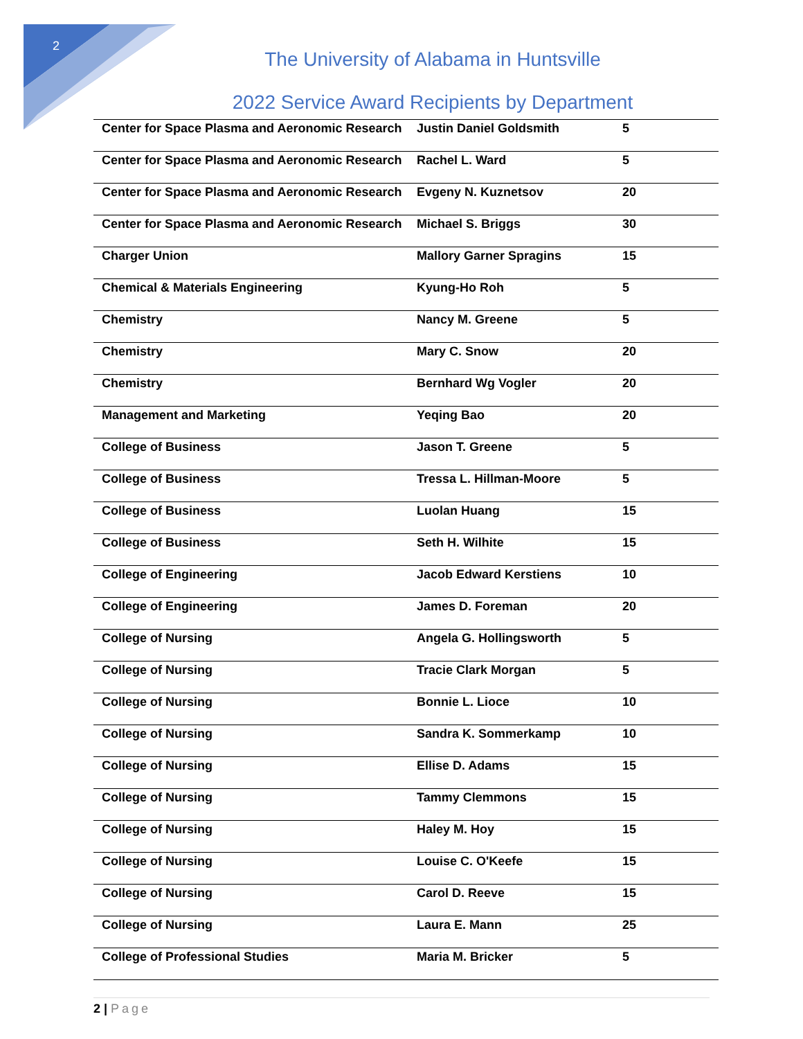2
The University of Alabama in Huntsville
2022 Service Award Recipients by Department
| Center for Space Plasma and Aeronomic Research | Justin Daniel Goldsmith | 5 |
| Center for Space Plasma and Aeronomic Research | Rachel L. Ward | 5 |
| Center for Space Plasma and Aeronomic Research | Evgeny N. Kuznetsov | 20 |
| Center for Space Plasma and Aeronomic Research | Michael S. Briggs | 30 |
| Charger Union | Mallory Garner Spragins | 15 |
| Chemical & Materials Engineering | Kyung-Ho Roh | 5 |
| Chemistry | Nancy M. Greene | 5 |
| Chemistry | Mary C. Snow | 20 |
| Chemistry | Bernhard Wg Vogler | 20 |
| Management and Marketing | Yeqing Bao | 20 |
| College of Business | Jason T. Greene | 5 |
| College of Business | Tressa L. Hillman-Moore | 5 |
| College of Business | Luolan Huang | 15 |
| College of Business | Seth H. Wilhite | 15 |
| College of Engineering | Jacob Edward Kerstiens | 10 |
| College of Engineering | James D. Foreman | 20 |
| College of Nursing | Angela G. Hollingsworth | 5 |
| College of Nursing | Tracie Clark Morgan | 5 |
| College of Nursing | Bonnie L. Lioce | 10 |
| College of Nursing | Sandra K. Sommerkamp | 10 |
| College of Nursing | Ellise D. Adams | 15 |
| College of Nursing | Tammy Clemmons | 15 |
| College of Nursing | Haley M. Hoy | 15 |
| College of Nursing | Louise C. O'Keefe | 15 |
| College of Nursing | Carol D. Reeve | 15 |
| College of Nursing | Laura E. Mann | 25 |
| College of Professional Studies | Maria M. Bricker | 5 |
2 | Page